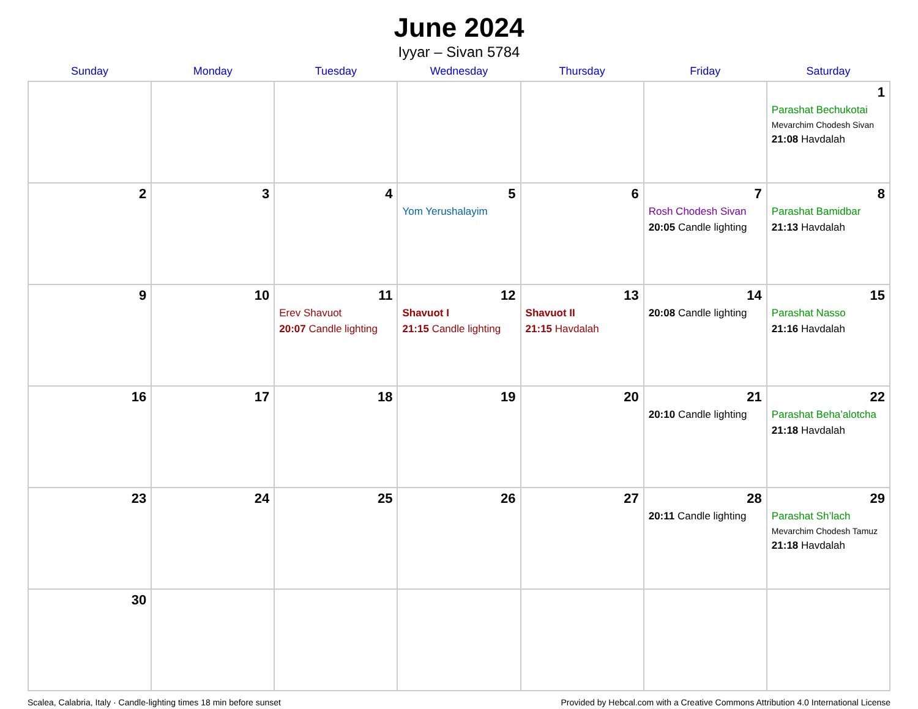June 2024
Iyyar – Sivan 5784
| Sunday | Monday | Tuesday | Wednesday | Thursday | Friday | Saturday |
| --- | --- | --- | --- | --- | --- | --- |
| | | | | | | 1 Parashat Bechukotai Mevarchim Chodesh Sivan 21:08 Havdalah |
| 2 | 3 | 4 | 5 Yom Yerushalayim | 6 | 7 Rosh Chodesh Sivan 20:05 Candle lighting | 8 Parashat Bamidbar 21:13 Havdalah |
| 9 | 10 | 11 Erev Shavuot 20:07 Candle lighting | 12 Shavuot I 21:15 Candle lighting | 13 Shavuot II 21:15 Havdalah | 14 20:08 Candle lighting | 15 Parashat Nasso 21:16 Havdalah |
| 16 | 17 | 18 | 19 | 20 | 21 20:10 Candle lighting | 22 Parashat Beha’alotcha 21:18 Havdalah |
| 23 | 24 | 25 | 26 | 27 | 28 20:11 Candle lighting | 29 Parashat Sh’lach Mevarchim Chodesh Tamuz 21:18 Havdalah |
| 30 | | | | | | |
Scalea, Calabria, Italy · Candle-lighting times 18 min before sunset Provided by Hebcal.com with a Creative Commons Attribution 4.0 International License